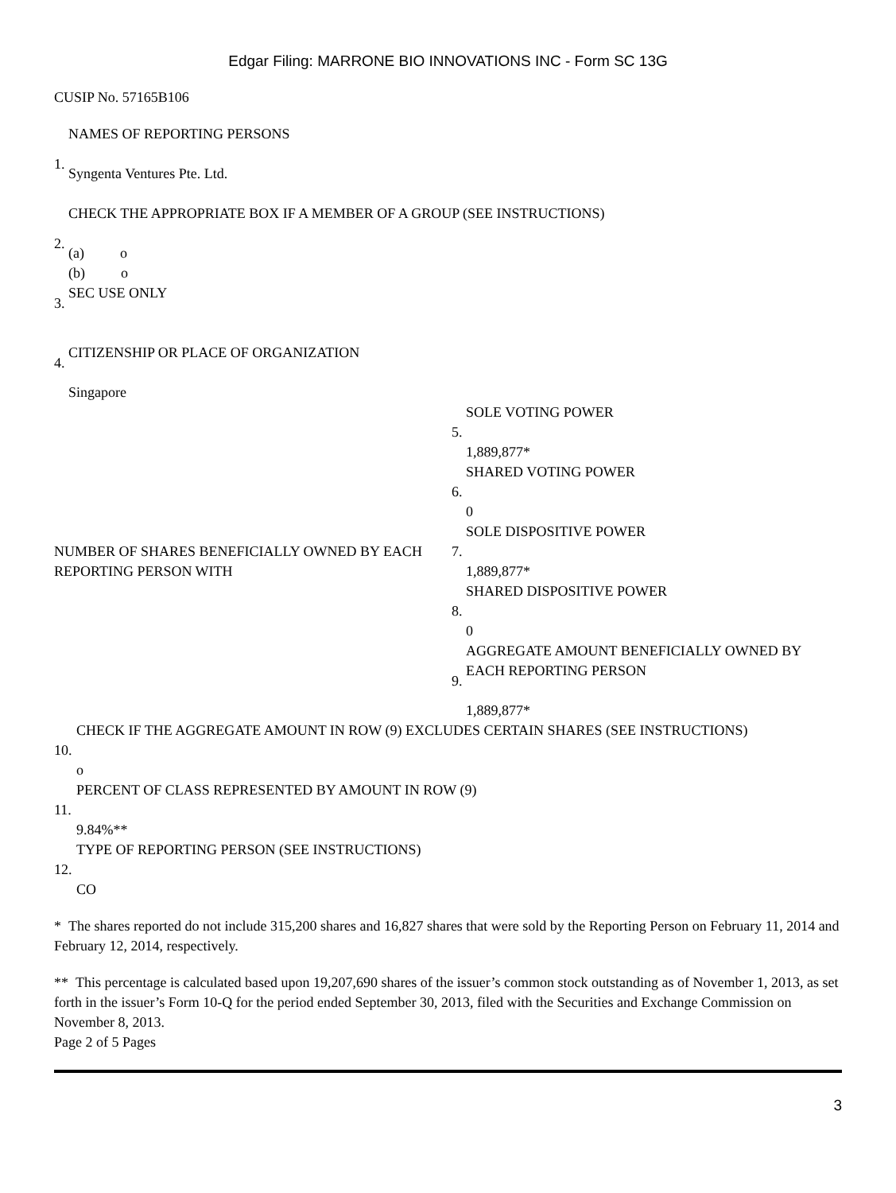Edgar Filing: MARRONE BIO INNOVATIONS INC - Form SC 13G
CUSIP No. 57165B106
| 1. | NAMES OF REPORTING PERSONS Syngenta Ventures Pte. Ltd. |
| 2. | CHECK THE APPROPRIATE BOX IF A MEMBER OF A GROUP (SEE INSTRUCTIONS) (a) o (b) o |
| 3. | SEC USE ONLY |
| 4. | CITIZENSHIP OR PLACE OF ORGANIZATION Singapore |
| NUMBER OF SHARES BENEFICIALLY OWNED BY EACH REPORTING PERSON WITH | 5. | SOLE VOTING POWER 1,889,877* |
| | 6. | SHARED VOTING POWER 0 |
| | 7. | SOLE DISPOSITIVE POWER 1,889,877* |
| | 8. | SHARED DISPOSITIVE POWER 0 |
| | 9. | AGGREGATE AMOUNT BENEFICIALLY OWNED BY EACH REPORTING PERSON 1,889,877* |
| 10. | CHECK IF THE AGGREGATE AMOUNT IN ROW (9) EXCLUDES CERTAIN SHARES (SEE INSTRUCTIONS) o |
| 11. | PERCENT OF CLASS REPRESENTED BY AMOUNT IN ROW (9) 9.84%** |
| 12. | TYPE OF REPORTING PERSON (SEE INSTRUCTIONS) CO |
* The shares reported do not include 315,200 shares and 16,827 shares that were sold by the Reporting Person on February 11, 2014 and February 12, 2014, respectively.
** This percentage is calculated based upon 19,207,690 shares of the issuer’s common stock outstanding as of November 1, 2013, as set forth in the issuer’s Form 10-Q for the period ended September 30, 2013, filed with the Securities and Exchange Commission on November 8, 2013.
Page 2 of 5 Pages
3